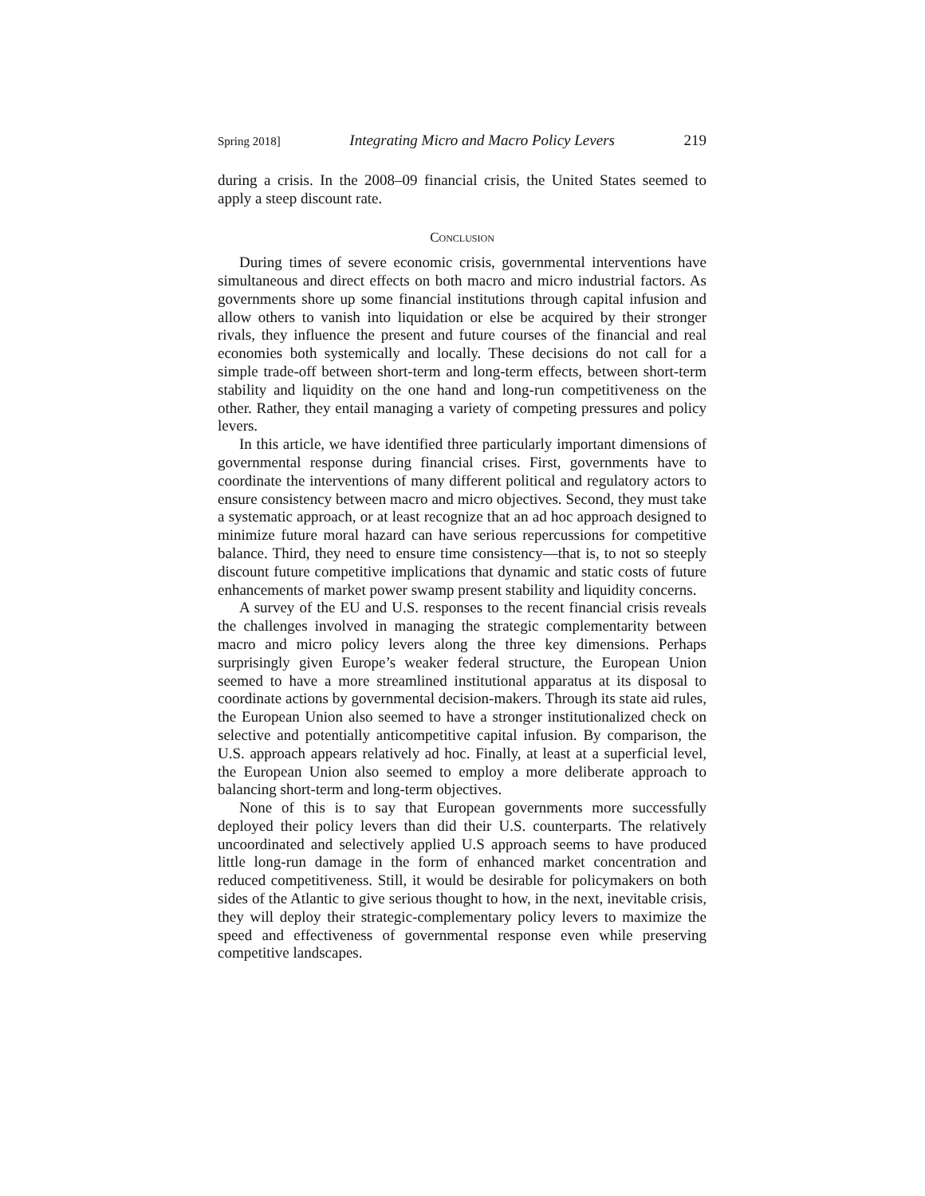Spring 2018] Integrating Micro and Macro Policy Levers 219
during a crisis. In the 2008–09 financial crisis, the United States seemed to apply a steep discount rate.
Conclusion
During times of severe economic crisis, governmental interventions have simultaneous and direct effects on both macro and micro industrial factors. As governments shore up some financial institutions through capital infusion and allow others to vanish into liquidation or else be acquired by their stronger rivals, they influence the present and future courses of the financial and real economies both systemically and locally. These decisions do not call for a simple trade-off between short-term and long-term effects, between short-term stability and liquidity on the one hand and long-run competitiveness on the other. Rather, they entail managing a variety of competing pressures and policy levers.
In this article, we have identified three particularly important dimensions of governmental response during financial crises. First, governments have to coordinate the interventions of many different political and regulatory actors to ensure consistency between macro and micro objectives. Second, they must take a systematic approach, or at least recognize that an ad hoc approach designed to minimize future moral hazard can have serious repercussions for competitive balance. Third, they need to ensure time consistency—that is, to not so steeply discount future competitive implications that dynamic and static costs of future enhancements of market power swamp present stability and liquidity concerns.
A survey of the EU and U.S. responses to the recent financial crisis reveals the challenges involved in managing the strategic complementarity between macro and micro policy levers along the three key dimensions. Perhaps surprisingly given Europe’s weaker federal structure, the European Union seemed to have a more streamlined institutional apparatus at its disposal to coordinate actions by governmental decision-makers. Through its state aid rules, the European Union also seemed to have a stronger institutionalized check on selective and potentially anticompetitive capital infusion. By comparison, the U.S. approach appears relatively ad hoc. Finally, at least at a superficial level, the European Union also seemed to employ a more deliberate approach to balancing short-term and long-term objectives.
None of this is to say that European governments more successfully deployed their policy levers than did their U.S. counterparts. The relatively uncoordinated and selectively applied U.S approach seems to have produced little long-run damage in the form of enhanced market concentration and reduced competitiveness. Still, it would be desirable for policymakers on both sides of the Atlantic to give serious thought to how, in the next, inevitable crisis, they will deploy their strategic-complementary policy levers to maximize the speed and effectiveness of governmental response even while preserving competitive landscapes.